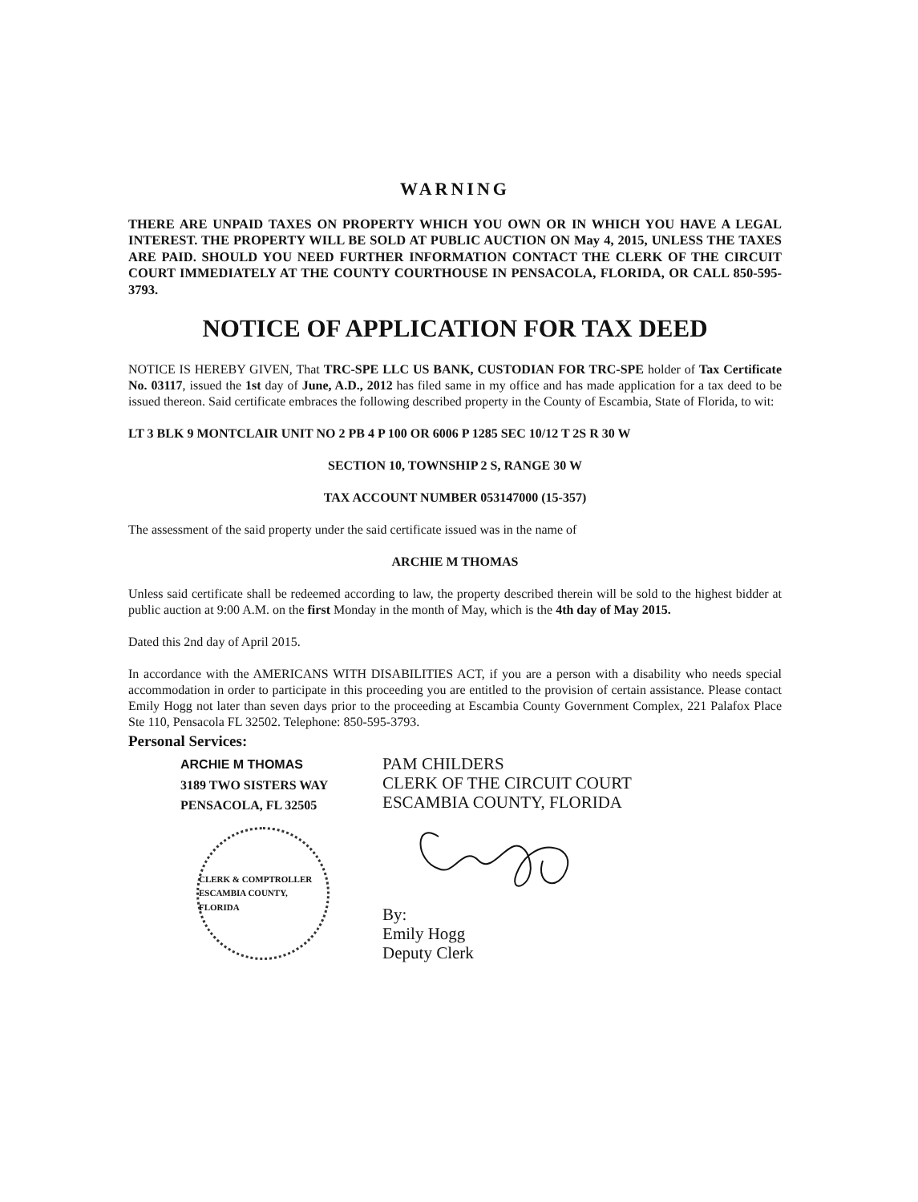WARNING
THERE ARE UNPAID TAXES ON PROPERTY WHICH YOU OWN OR IN WHICH YOU HAVE A LEGAL INTEREST. THE PROPERTY WILL BE SOLD AT PUBLIC AUCTION ON May 4, 2015, UNLESS THE TAXES ARE PAID. SHOULD YOU NEED FURTHER INFORMATION CONTACT THE CLERK OF THE CIRCUIT COURT IMMEDIATELY AT THE COUNTY COURTHOUSE IN PENSACOLA, FLORIDA, OR CALL 850-595-3793.
NOTICE OF APPLICATION FOR TAX DEED
NOTICE IS HEREBY GIVEN, That TRC-SPE LLC US BANK, CUSTODIAN FOR TRC-SPE holder of Tax Certificate No. 03117, issued the 1st day of June, A.D., 2012 has filed same in my office and has made application for a tax deed to be issued thereon. Said certificate embraces the following described property in the County of Escambia, State of Florida, to wit:
LT 3 BLK 9 MONTCLAIR UNIT NO 2 PB 4 P 100 OR 6006 P 1285 SEC 10/12 T 2S R 30 W
SECTION 10, TOWNSHIP 2 S, RANGE 30 W
TAX ACCOUNT NUMBER 053147000 (15-357)
The assessment of the said property under the said certificate issued was in the name of
ARCHIE M THOMAS
Unless said certificate shall be redeemed according to law, the property described therein will be sold to the highest bidder at public auction at 9:00 A.M. on the first Monday in the month of May, which is the 4th day of May 2015.
Dated this 2nd day of April 2015.
In accordance with the AMERICANS WITH DISABILITIES ACT, if you are a person with a disability who needs special accommodation in order to participate in this proceeding you are entitled to the provision of certain assistance. Please contact Emily Hogg not later than seven days prior to the proceeding at Escambia County Government Complex, 221 Palafox Place Ste 110, Pensacola FL 32502. Telephone: 850-595-3793.
Personal Services:
ARCHIE M THOMAS
3189 TWO SISTERS WAY
PENSACOLA, FL 32505
CLERK & COMPTROLLER
ESCAMBIA COUNTY, FLORIDA
PAM CHILDERS
CLERK OF THE CIRCUIT COURT
ESCAMBIA COUNTY, FLORIDA
By:
Emily Hogg
Deputy Clerk